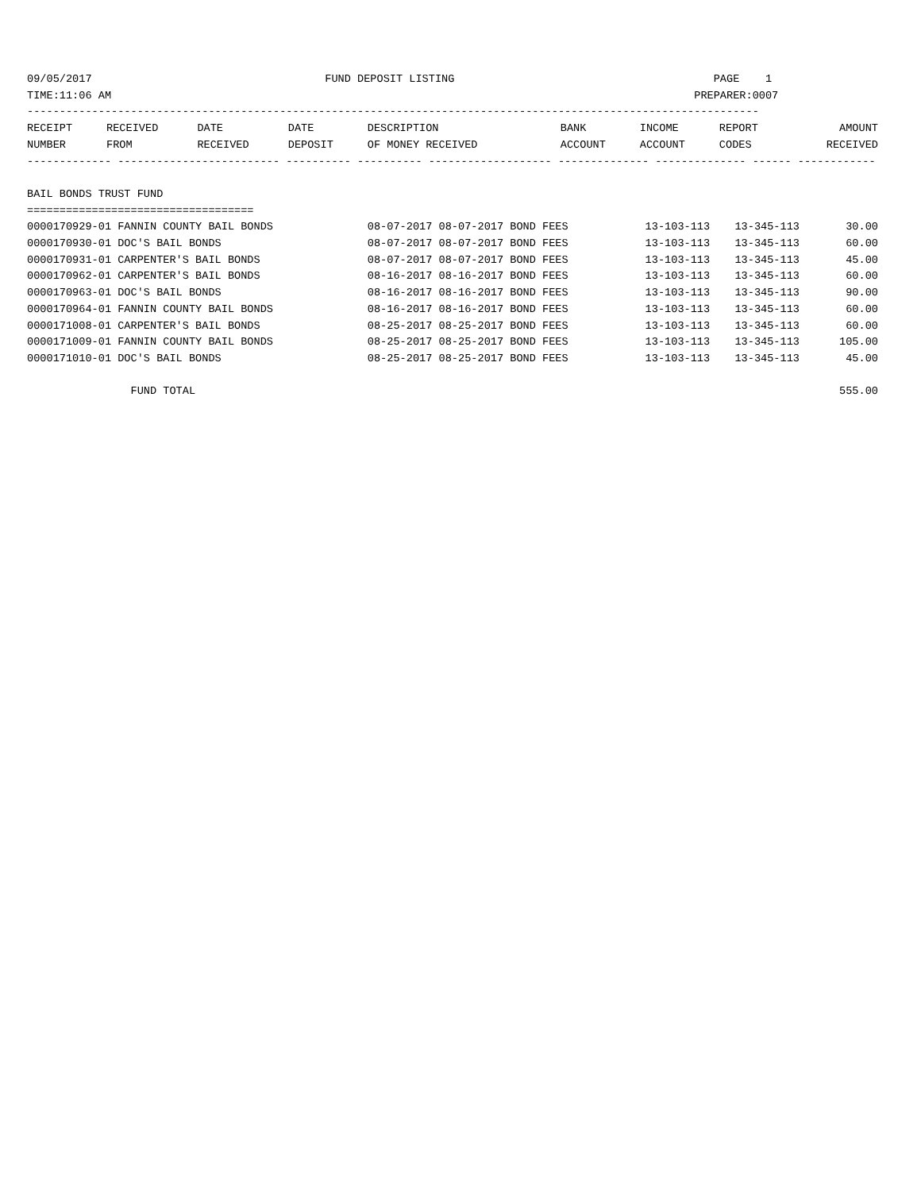09/05/2017                                    FUND DEPOSIT LISTING                                        PAGE    1
TIME:11:06 AM                                                                                          PREPARER:0007
-----------------------------------------------------------------------------------------------------------------
| RECEIPT | RECEIVED | DATE | DATE | DESCRIPTION | BANK | INCOME | REPORT | AMOUNT |
| --- | --- | --- | --- | --- | --- | --- | --- | --- |
| NUMBER | FROM | RECEIVED | DEPOSIT | OF MONEY RECEIVED | ACCOUNT | ACCOUNT | CODES | RECEIVED |
------------- ------------------------- ---------- ---------- ------------------- -------------- -------------- ------ ------------

BAIL BONDS TRUST FUND
===================================
| 0000170929-01 FANNIN COUNTY BAIL BONDS | 08-07-2017 08-07-2017 BOND FEES | 13-103-113 | 13-345-113 | 30.00 |
| 0000170930-01 DOC'S BAIL BONDS | 08-07-2017 08-07-2017 BOND FEES | 13-103-113 | 13-345-113 | 60.00 |
| 0000170931-01 CARPENTER'S BAIL BONDS | 08-07-2017 08-07-2017 BOND FEES | 13-103-113 | 13-345-113 | 45.00 |
| 0000170962-01 CARPENTER'S BAIL BONDS | 08-16-2017 08-16-2017 BOND FEES | 13-103-113 | 13-345-113 | 60.00 |
| 0000170963-01 DOC'S BAIL BONDS | 08-16-2017 08-16-2017 BOND FEES | 13-103-113 | 13-345-113 | 90.00 |
| 0000170964-01 FANNIN COUNTY BAIL BONDS | 08-16-2017 08-16-2017 BOND FEES | 13-103-113 | 13-345-113 | 60.00 |
| 0000171008-01 CARPENTER'S BAIL BONDS | 08-25-2017 08-25-2017 BOND FEES | 13-103-113 | 13-345-113 | 60.00 |
| 0000171009-01 FANNIN COUNTY BAIL BONDS | 08-25-2017 08-25-2017 BOND FEES | 13-103-113 | 13-345-113 | 105.00 |
| 0000171010-01 DOC'S BAIL BONDS | 08-25-2017 08-25-2017 BOND FEES | 13-103-113 | 13-345-113 | 45.00 |
| FUND TOTAL | | | | 555.00 |